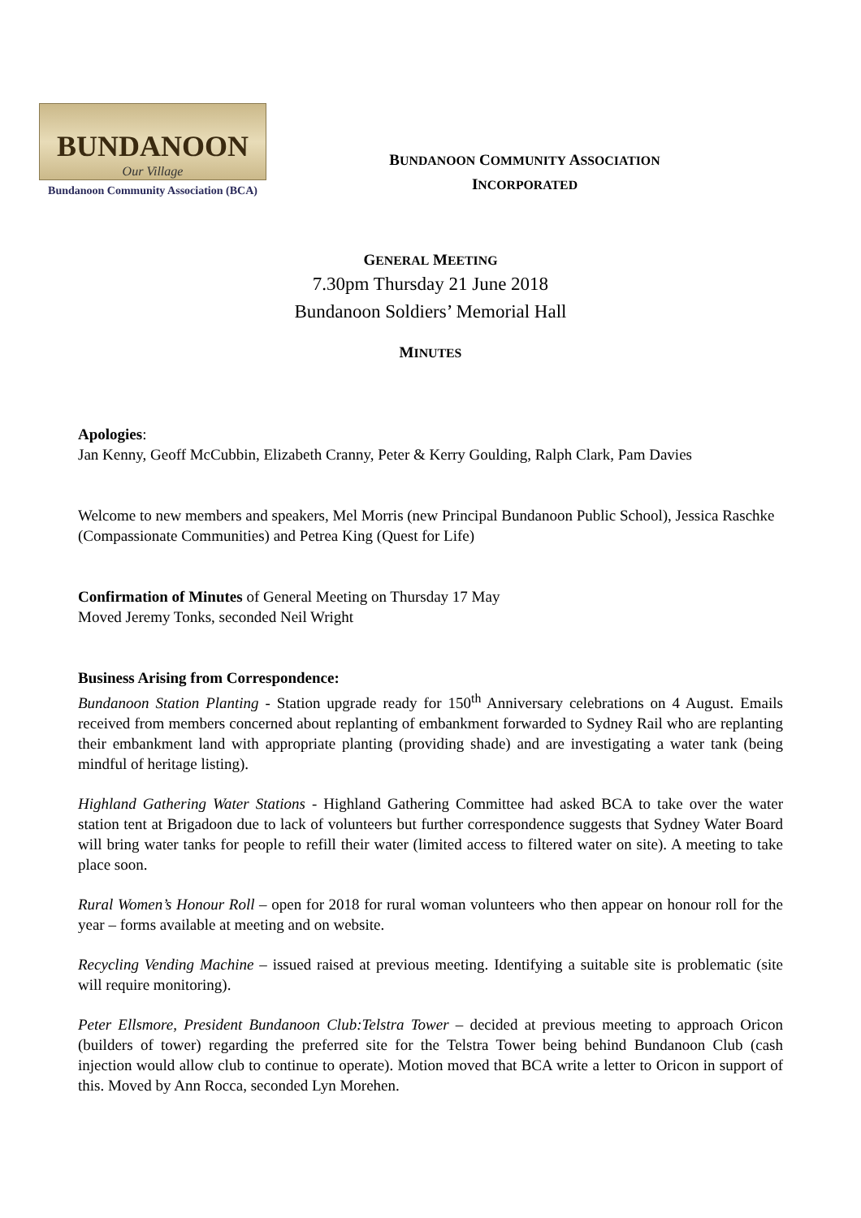BUNDANOON
Our Village
Bundanoon Community Association (BCA)
BUNDANOON COMMUNITY ASSOCIATION
INCORPORATED
GENERAL MEETING
7.30pm Thursday 21 June 2018
Bundanoon Soldiers’ Memorial Hall
MINUTES
Apologies:
Jan Kenny, Geoff McCubbin, Elizabeth Cranny, Peter & Kerry Goulding, Ralph Clark, Pam Davies
Welcome to new members and speakers, Mel Morris (new Principal Bundanoon Public School), Jessica Raschke (Compassionate Communities) and Petrea King (Quest for Life)
Confirmation of Minutes of General Meeting on Thursday 17 May
Moved Jeremy Tonks, seconded Neil Wright
Business Arising from Correspondence:
Bundanoon Station Planting - Station upgrade ready for 150<sup>th</sup> Anniversary celebrations on 4 August. Emails received from members concerned about replanting of embankment forwarded to Sydney Rail who are replanting their embankment land with appropriate planting (providing shade) and are investigating a water tank (being mindful of heritage listing).
Highland Gathering Water Stations - Highland Gathering Committee had asked BCA to take over the water station tent at Brigadoon due to lack of volunteers but further correspondence suggests that Sydney Water Board will bring water tanks for people to refill their water (limited access to filtered water on site). A meeting to take place soon.
Rural Women’s Honour Roll – open for 2018 for rural woman volunteers who then appear on honour roll for the year – forms available at meeting and on website.
Recycling Vending Machine – issued raised at previous meeting. Identifying a suitable site is problematic (site will require monitoring).
Peter Ellsmore, President Bundanoon Club:Telstra Tower – decided at previous meeting to approach Oricon (builders of tower) regarding the preferred site for the Telstra Tower being behind Bundanoon Club (cash injection would allow club to continue to operate). Motion moved that BCA write a letter to Oricon in support of this. Moved by Ann Rocca, seconded Lyn Morehen.